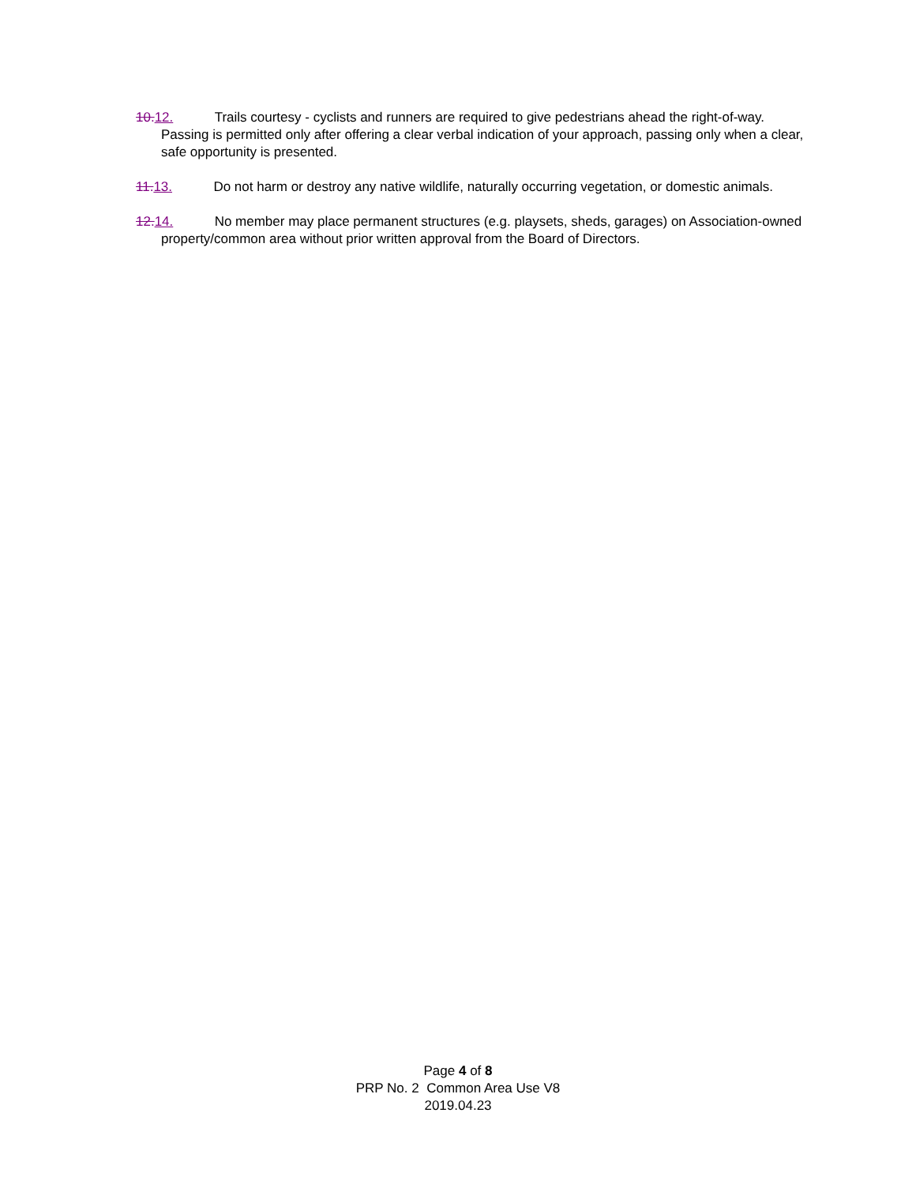10. 12. Trails courtesy - cyclists and runners are required to give pedestrians ahead the right-of-way. Passing is permitted only after offering a clear verbal indication of your approach, passing only when a clear, safe opportunity is presented.
11. 13. Do not harm or destroy any native wildlife, naturally occurring vegetation, or domestic animals.
12. 14. No member may place permanent structures (e.g. playsets, sheds, garages) on Association-owned property/common area without prior written approval from the Board of Directors.
Page 4 of 8
PRP No. 2 Common Area Use V8
2019.04.23